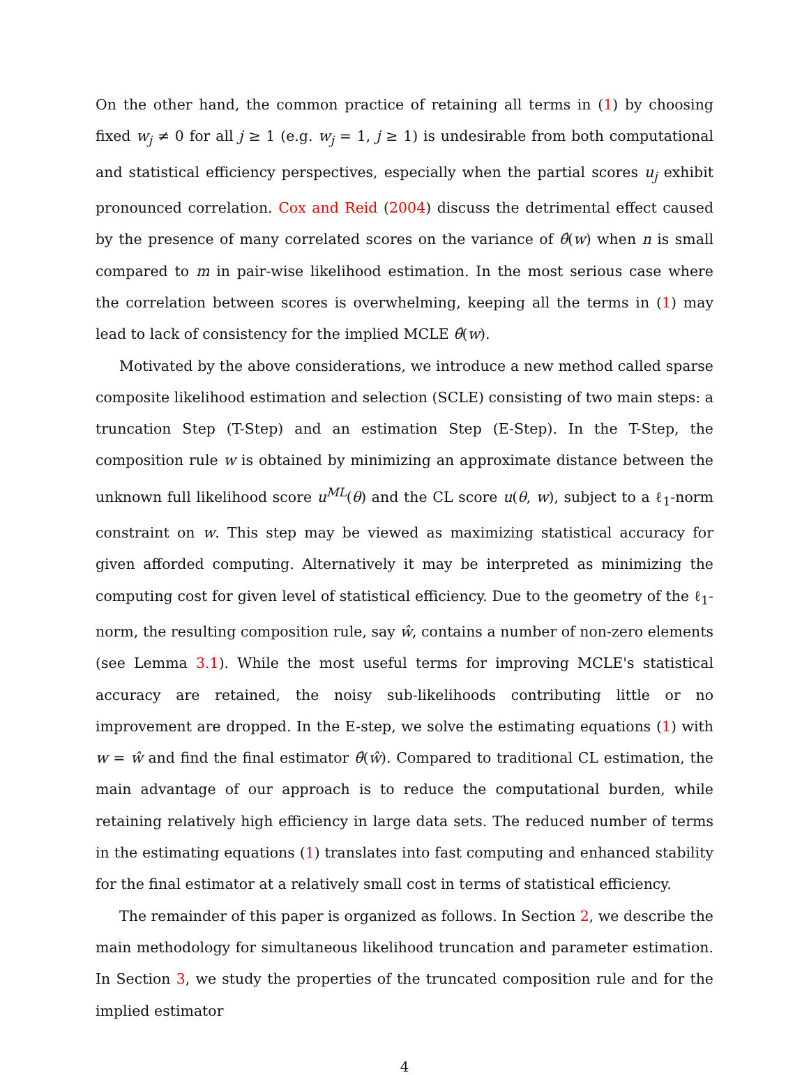On the other hand, the common practice of retaining all terms in (1) by choosing fixed w<sub>j</sub> ≠ 0 for all j ≥ 1 (e.g. w<sub>j</sub> = 1, j ≥ 1) is undesirable from both computational and statistical efficiency perspectives, especially when the partial scores u<sub>j</sub> exhibit pronounced correlation. Cox and Reid (2004) discuss the detrimental effect caused by the presence of many correlated scores on the variance of θ̂(w) when n is small compared to m in pair-wise likelihood estimation. In the most serious case where the correlation between scores is overwhelming, keeping all the terms in (1) may lead to lack of consistency for the implied MCLE θ̂(w).
Motivated by the above considerations, we introduce a new method called sparse composite likelihood estimation and selection (SCLE) consisting of two main steps: a truncation Step (T-Step) and an estimation Step (E-Step). In the T-Step, the composition rule w is obtained by minimizing an approximate distance between the unknown full likelihood score u<sup>ML</sup>(θ) and the CL score u(θ, w), subject to a ℓ<sub>1</sub>-norm constraint on w. This step may be viewed as maximizing statistical accuracy for given afforded computing. Alternatively it may be interpreted as minimizing the computing cost for given level of statistical efficiency. Due to the geometry of the ℓ<sub>1</sub>-norm, the resulting composition rule, say ŵ, contains a number of non-zero elements (see Lemma 3.1). While the most useful terms for improving MCLE's statistical accuracy are retained, the noisy sub-likelihoods contributing little or no improvement are dropped. In the E-step, we solve the estimating equations (1) with w = ŵ and find the final estimator θ̂(ŵ). Compared to traditional CL estimation, the main advantage of our approach is to reduce the computational burden, while retaining relatively high efficiency in large data sets. The reduced number of terms in the estimating equations (1) translates into fast computing and enhanced stability for the final estimator at a relatively small cost in terms of statistical efficiency.
The remainder of this paper is organized as follows. In Section 2, we describe the main methodology for simultaneous likelihood truncation and parameter estimation. In Section 3, we study the properties of the truncated composition rule and for the implied estimator
4